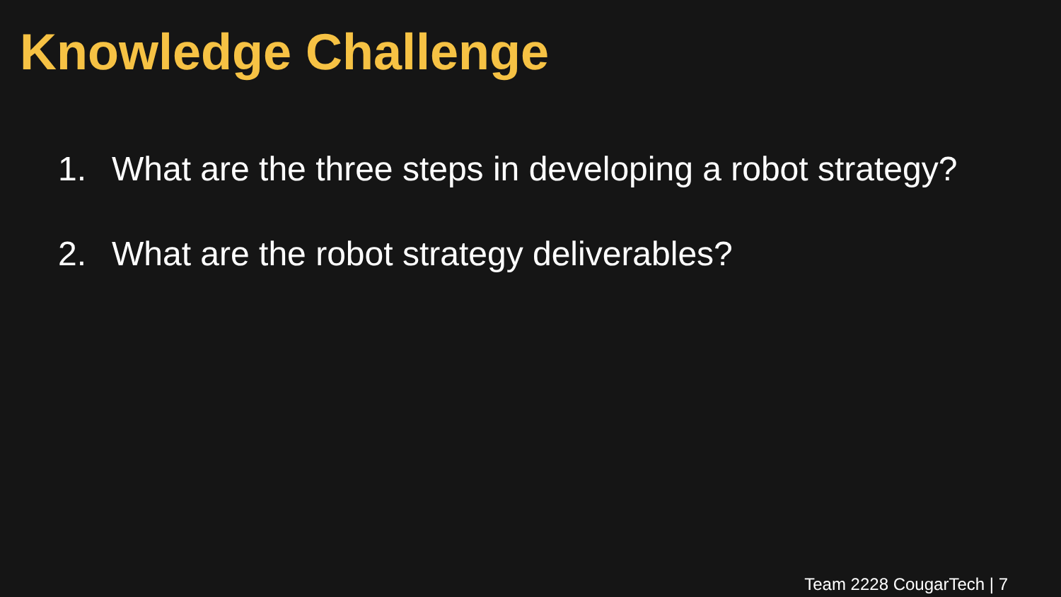Knowledge Challenge
1. What are the three steps in developing a robot strategy?
2. What are the robot strategy deliverables?
Team 2228 CougarTech | 7